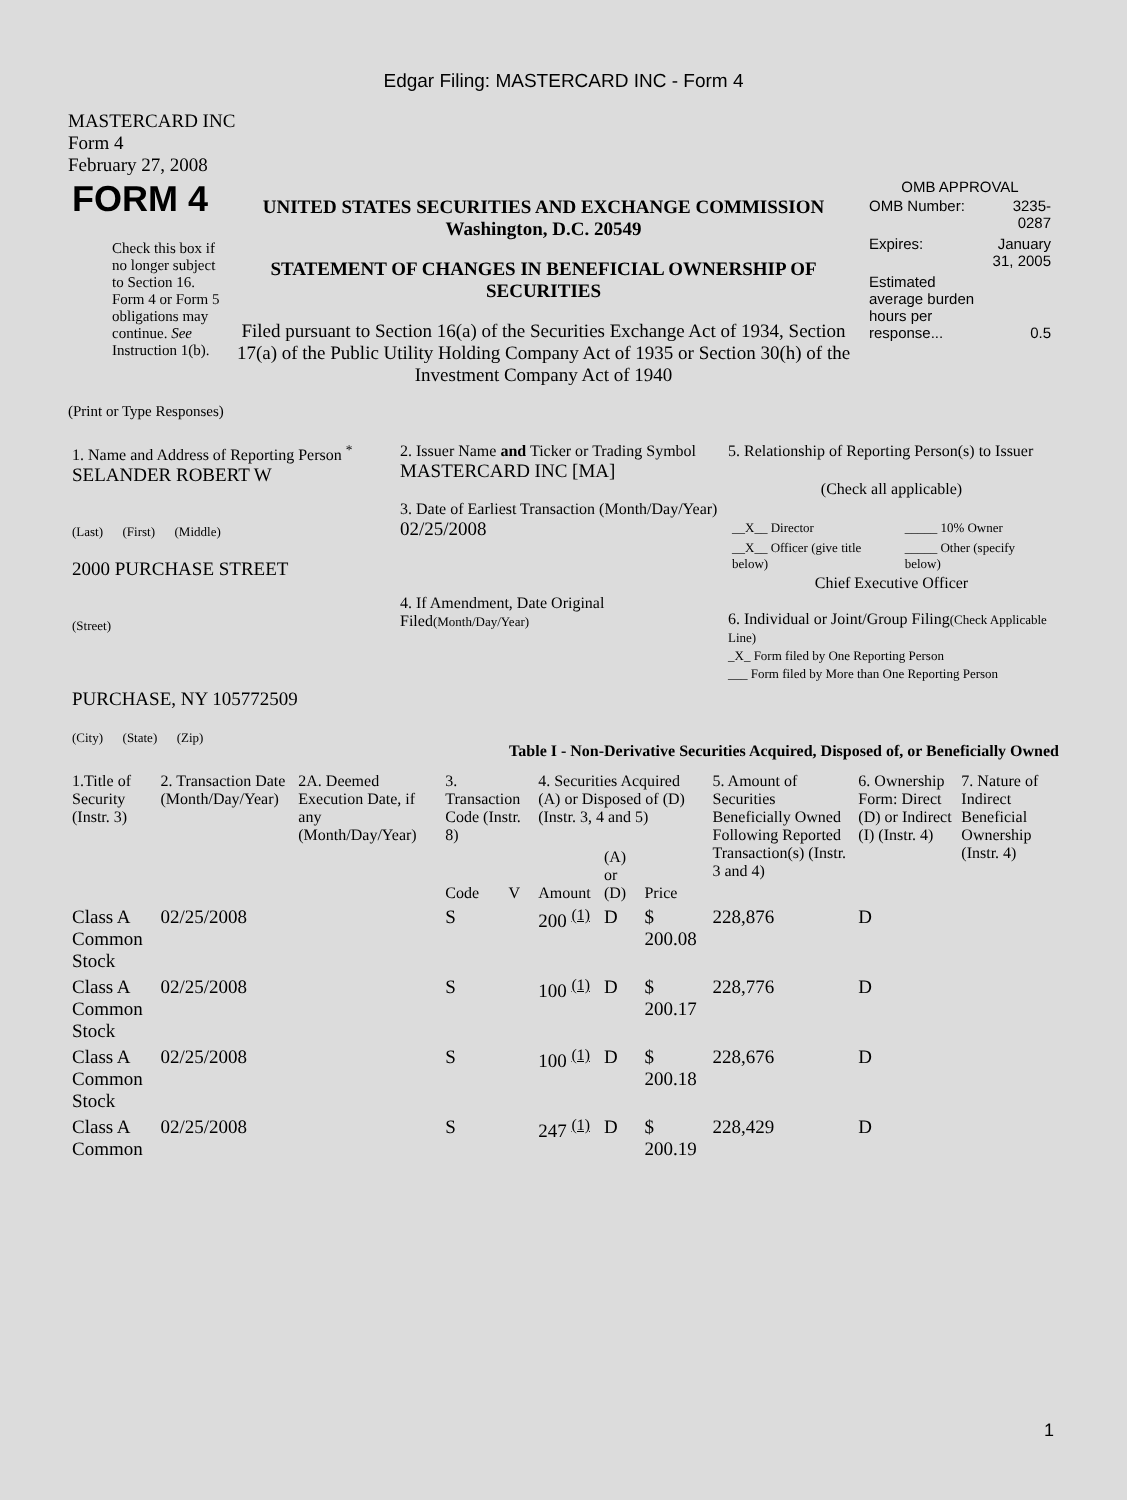Edgar Filing: MASTERCARD INC - Form 4
MASTERCARD INC
Form 4
February 27, 2008
| FORM 4 Check this box if no longer subject to Section 16. Form 4 or Form 5 obligations may continue. See Instruction 1(b). | UNITED STATES SECURITIES AND EXCHANGE COMMISSION Washington, D.C. 20549 STATEMENT OF CHANGES IN BENEFICIAL OWNERSHIP OF SECURITIES Filed pursuant to Section 16(a) of the Securities Exchange Act of 1934, Section 17(a) of the Public Utility Holding Company Act of 1935 or Section 30(h) of the Investment Company Act of 1940 | OMB APPROVAL / OMB Number: / 3235-0287 / / Expires: / January 31, 2005 / / Estimated average burden hours per response... / 0.5 / |
(Print or Type Responses)
| 1. Name and Address of Reporting Person <sup>*</sup> SELANDER ROBERT W (Last) (First) (Middle) 2000 PURCHASE STREET (Street) PURCHASE, NY 105772509 (City) (State) (Zip) | 2. Issuer Name and Ticker or Trading Symbol MASTERCARD INC [MA] 3. Date of Earliest Transaction (Month/Day/Year) 02/25/2008 4. If Amendment, Date Original Filed (Month/Day/Year) | 5. Relationship of Reporting Person(s) to Issuer (Check all applicable) / __X__ Director / _____ 10% Owner / / __X__ Officer (give title below) / _____ Other (specify below) / Chief Executive Officer 6. Individual or Joint/Group Filing (Check Applicable Line) _X_ Form filed by One Reporting Person ___ Form filed by More than One Reporting Person |
Table I - Non-Derivative Securities Acquired, Disposed of, or Beneficially Owned
| 1.Title of Security (Instr. 3) | 2. Transaction Date (Month/Day/Year) | 2A. Deemed Execution Date, if any (Month/Day/Year) | 3. Transaction Code (Instr. 8) | | 4. Securities Acquired (A) or Disposed of (D) (Instr. 3, 4 and 5) | | | 5. Amount of Securities Beneficially Owned Following Reported Transaction(s) (Instr. 3 and 4) | 6. Ownership Form: Direct (D) or Indirect (I) (Instr. 4) | 7. Nature of Indirect Beneficial Ownership (Instr. 4) |
| --- | --- | --- | --- | --- | --- | --- | --- | --- | --- | --- |
| | | | Code | V | Amount | (A) or (D) | Price | | | |
| Class A Common Stock | 02/25/2008 | | S | | 200 <sup>(1)</sup> | D | $ 200.08 | 228,876 | D | |
| Class A Common Stock | 02/25/2008 | | S | | 100 <sup>(1)</sup> | D | $ 200.17 | 228,776 | D | |
| Class A Common Stock | 02/25/2008 | | S | | 100 <sup>(1)</sup> | D | $ 200.18 | 228,676 | D | |
| Class A Common | 02/25/2008 | | S | | 247 <sup>(1)</sup> | D | $ 200.19 | 228,429 | D | |
1